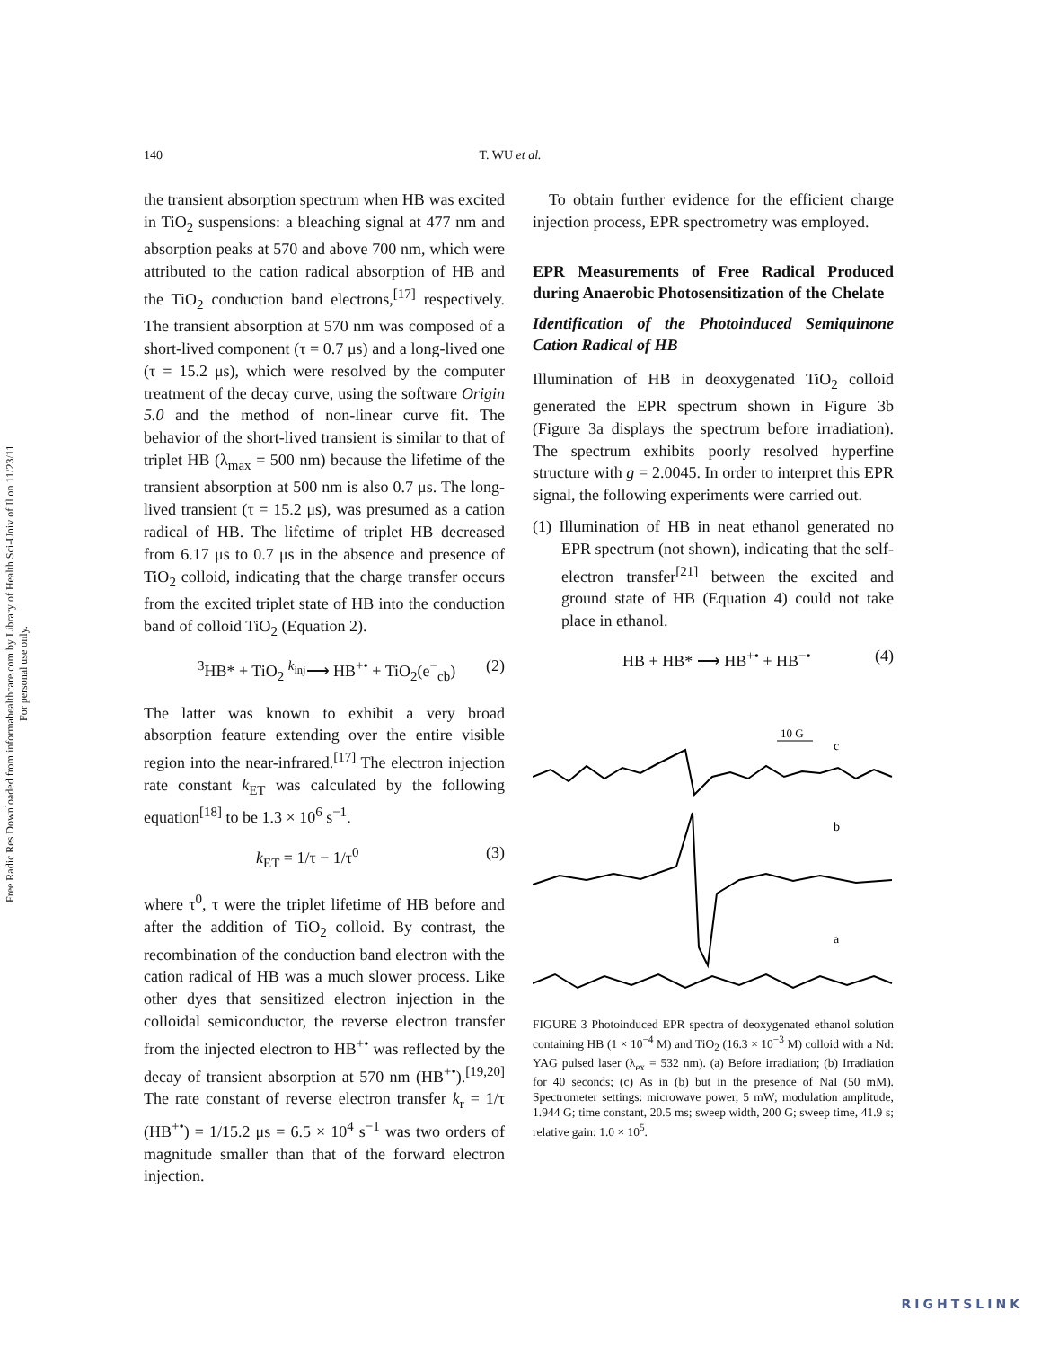Free Radic Res Downloaded from informahealthcare.com by Library of Health Sci-Univ of Il on 11/23/11
For personal use only.
140 T. WU et al.
the transient absorption spectrum when HB was excited in TiO<sub>2</sub> suspensions: a bleaching signal at 477 nm and absorption peaks at 570 and above 700 nm, which were attributed to the cation radical absorption of HB and the TiO<sub>2</sub> conduction band electrons,<sup>[17]</sup> respectively. The transient absorption at 570 nm was composed of a short-lived component (τ = 0.7 μs) and a long-lived one (τ = 15.2 μs), which were resolved by the computer treatment of the decay curve, using the software Origin 5.0 and the method of non-linear curve fit. The behavior of the short-lived transient is similar to that of triplet HB (λ<sub>max</sub> = 500 nm) because the lifetime of the transient absorption at 500 nm is also 0.7 μs. The long-lived transient (τ = 15.2 μs), was presumed as a cation radical of HB. The lifetime of triplet HB decreased from 6.17 μs to 0.7 μs in the absence and presence of TiO<sub>2</sub> colloid, indicating that the charge transfer occurs from the excited triplet state of HB into the conduction band of colloid TiO<sub>2</sub> (Equation 2).
<sup>3</sup>HB* + TiO<sub>2</sub> <sup>k<sub>inj</sub></sup>⟶ HB<sup>+•</sup> + TiO<sub>2</sub>(e<sup>−</sup><sub>cb</sub>) (2)
The latter was known to exhibit a very broad absorption feature extending over the entire visible region into the near-infrared.<sup>[17]</sup> The electron injection rate constant k<sub>ET</sub> was calculated by the following equation<sup>[18]</sup> to be 1.3 × 10<sup>6</sup> s<sup>−1</sup>.
k<sub>ET</sub> = 1/τ − 1/τ<sup>0</sup> (3)
where τ<sup>0</sup>, τ were the triplet lifetime of HB before and after the addition of TiO<sub>2</sub> colloid. By contrast, the recombination of the conduction band electron with the cation radical of HB was a much slower process. Like other dyes that sensitized electron injection in the colloidal semiconductor, the reverse electron transfer from the injected electron to HB<sup>+•</sup> was reflected by the decay of transient absorption at 570 nm (HB<sup>+•</sup>).<sup>[19,20]</sup> The rate constant of reverse electron transfer k<sub>r</sub> = 1/τ (HB<sup>+•</sup>) = 1/15.2 μs = 6.5 × 10<sup>4</sup> s<sup>−1</sup> was two orders of magnitude smaller than that of the forward electron injection.
To obtain further evidence for the efficient charge injection process, EPR spectrometry was employed.
EPR Measurements of Free Radical Produced during Anaerobic Photosensitization of the Chelate
Identification of the Photoinduced Semiquinone Cation Radical of HB
Illumination of HB in deoxygenated TiO<sub>2</sub> colloid generated the EPR spectrum shown in Figure 3b (Figure 3a displays the spectrum before irradiation). The spectrum exhibits poorly resolved hyperfine structure with g = 2.0045. In order to interpret this EPR signal, the following experiments were carried out.
(1) Illumination of HB in neat ethanol generated no EPR spectrum (not shown), indicating that the self-electron transfer<sup>[21]</sup> between the excited and ground state of HB (Equation 4) could not take place in ethanol.
HB + HB* ⟶ HB<sup>+•</sup> + HB<sup>−•</sup> (4)
10 G
c
b
a
FIGURE 3 Photoinduced EPR spectra of deoxygenated ethanol solution containing HB (1 × 10<sup>−4</sup> M) and TiO<sub>2</sub> (16.3 × 10<sup>−3</sup> M) colloid with a Nd: YAG pulsed laser (λ<sub>ex</sub> = 532 nm). (a) Before irradiation; (b) Irradiation for 40 seconds; (c) As in (b) but in the presence of NaI (50 mM). Spectrometer settings: microwave power, 5 mW; modulation amplitude, 1.944 G; time constant, 20.5 ms; sweep width, 200 G; sweep time, 41.9 s; relative gain: 1.0 × 10<sup>5</sup>.
RIGHTSLINK